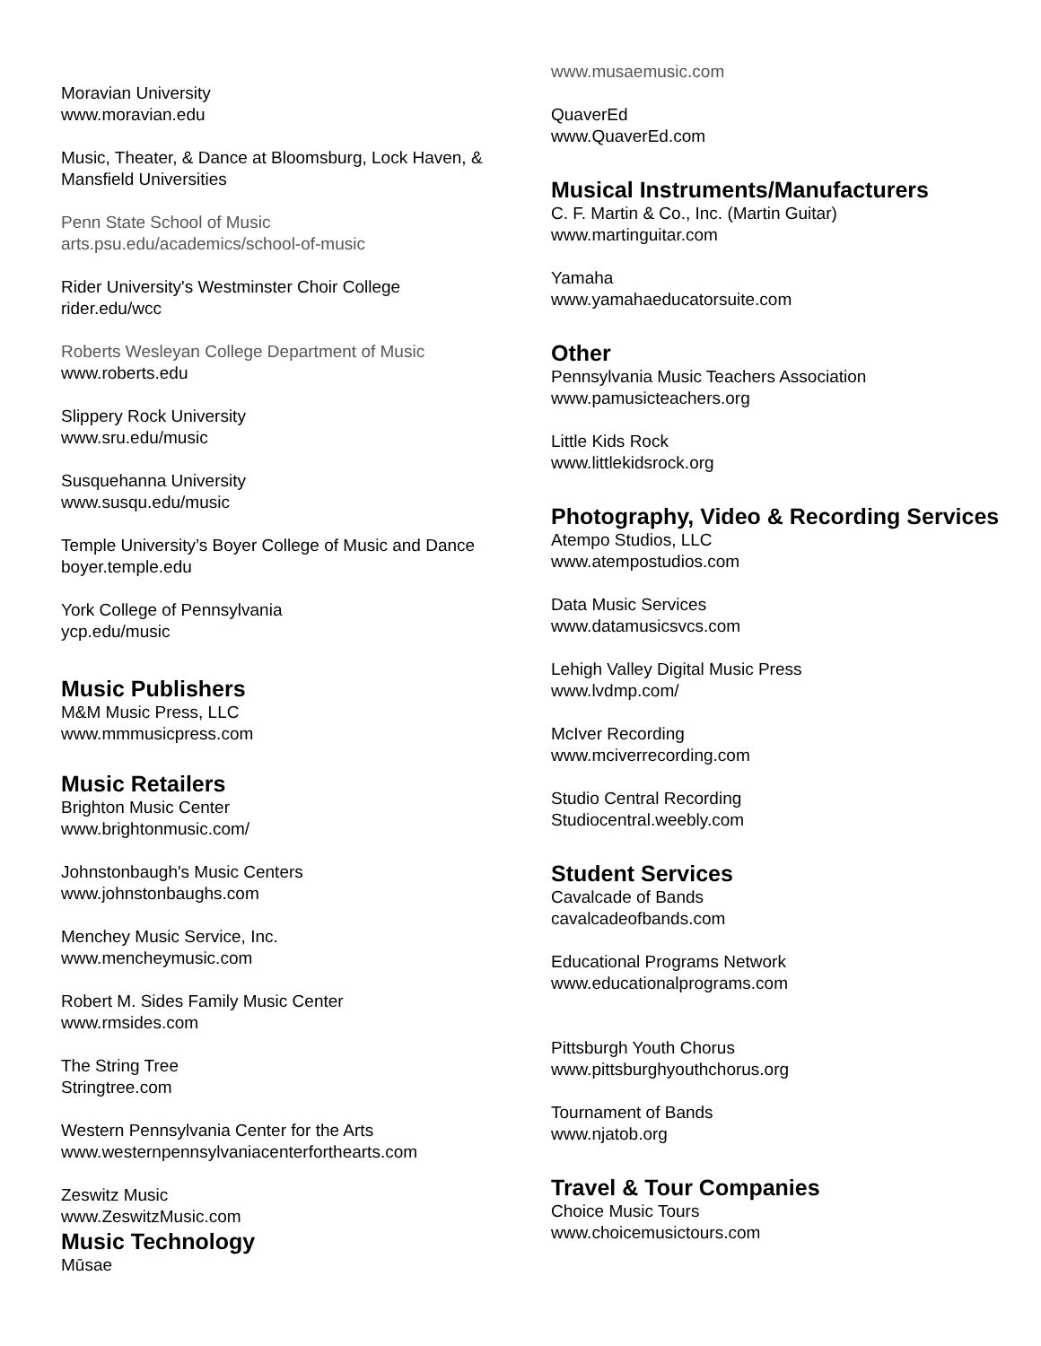Moravian University
www.moravian.edu
Music, Theater, & Dance at Bloomsburg, Lock Haven, & Mansfield Universities
Penn State School of Music
arts.psu.edu/academics/school-of-music
Rider University's Westminster Choir College
rider.edu/wcc
Roberts Wesleyan College Department of Music
www.roberts.edu
Slippery Rock University
www.sru.edu/music
Susquehanna University
www.susqu.edu/music
Temple University’s Boyer College of Music and Dance
boyer.temple.edu
York College of Pennsylvania
ycp.edu/music
Music Publishers
M&M Music Press, LLC
www.mmmusicpress.com
Music Retailers
Brighton Music Center
www.brightonmusic.com/
Johnstonbaugh's Music Centers
www.johnstonbaughs.com
Menchey Music Service, Inc.
www.mencheymusic.com
Robert M. Sides Family Music Center
www.rmsides.com
The String Tree
Stringtree.com
Western Pennsylvania Center for the Arts
www.westernpennsylvaniacenterforthearts.com
Zeswitz Music
www.ZeswitzMusic.com
Music Technology
Mūsae
www.musaemusic.com
QuaverEd
www.QuaverEd.com
Musical Instruments/Manufacturers
C. F. Martin & Co., Inc. (Martin Guitar)
www.martinguitar.com
Yamaha
www.yamahaeducatorsuite.com
Other
Pennsylvania Music Teachers Association
www.pamusicteachers.org
Little Kids Rock
www.littlekidsrock.org
Photography, Video & Recording Services
Atempo Studios, LLC
www.atempostudios.com
Data Music Services
www.datamusicsvcs.com
Lehigh Valley Digital Music Press
www.lvdmp.com/
McIver Recording
www.mciverrecording.com
Studio Central Recording
Studiocentral.weebly.com
Student Services
Cavalcade of Bands
cavalcadeofbands.com
Educational Programs Network
www.educationalprograms.com
Pittsburgh Youth Chorus
www.pittsburghyouthchorus.org
Tournament of Bands
www.njatob.org
Travel & Tour Companies
Choice Music Tours
www.choicemusictours.com